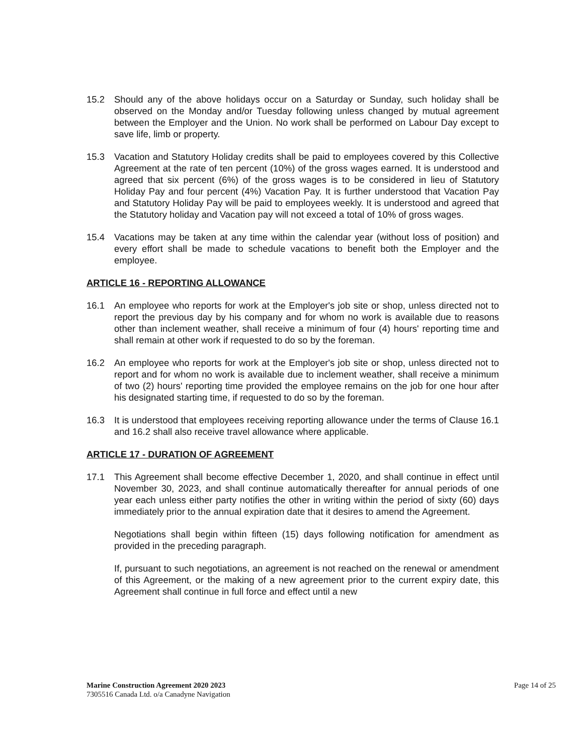15.2 Should any of the above holidays occur on a Saturday or Sunday, such holiday shall be observed on the Monday and/or Tuesday following unless changed by mutual agreement between the Employer and the Union. No work shall be performed on Labour Day except to save life, limb or property.
15.3 Vacation and Statutory Holiday credits shall be paid to employees covered by this Collective Agreement at the rate of ten percent (10%) of the gross wages earned. It is understood and agreed that six percent (6%) of the gross wages is to be considered in lieu of Statutory Holiday Pay and four percent (4%) Vacation Pay. It is further understood that Vacation Pay and Statutory Holiday Pay will be paid to employees weekly. It is understood and agreed that the Statutory holiday and Vacation pay will not exceed a total of 10% of gross wages.
15.4 Vacations may be taken at any time within the calendar year (without loss of position) and every effort shall be made to schedule vacations to benefit both the Employer and the employee.
ARTICLE 16 - REPORTING ALLOWANCE
16.1 An employee who reports for work at the Employer's job site or shop, unless directed not to report the previous day by his company and for whom no work is available due to reasons other than inclement weather, shall receive a minimum of four (4) hours' reporting time and shall remain at other work if requested to do so by the foreman.
16.2 An employee who reports for work at the Employer's job site or shop, unless directed not to report and for whom no work is available due to inclement weather, shall receive a minimum of two (2) hours' reporting time provided the employee remains on the job for one hour after his designated starting time, if requested to do so by the foreman.
16.3 It is understood that employees receiving reporting allowance under the terms of Clause 16.1 and 16.2 shall also receive travel allowance where applicable.
ARTICLE 17 - DURATION OF AGREEMENT
17.1 This Agreement shall become effective December 1, 2020, and shall continue in effect until November 30, 2023, and shall continue automatically thereafter for annual periods of one year each unless either party notifies the other in writing within the period of sixty (60) days immediately prior to the annual expiration date that it desires to amend the Agreement.
Negotiations shall begin within fifteen (15) days following notification for amendment as provided in the preceding paragraph.
If, pursuant to such negotiations, an agreement is not reached on the renewal or amendment of this Agreement, or the making of a new agreement prior to the current expiry date, this Agreement shall continue in full force and effect until a new
Marine Construction Agreement 2020 2023
7305516 Canada Ltd. o/a Canadyne Navigation
Page 14 of 25